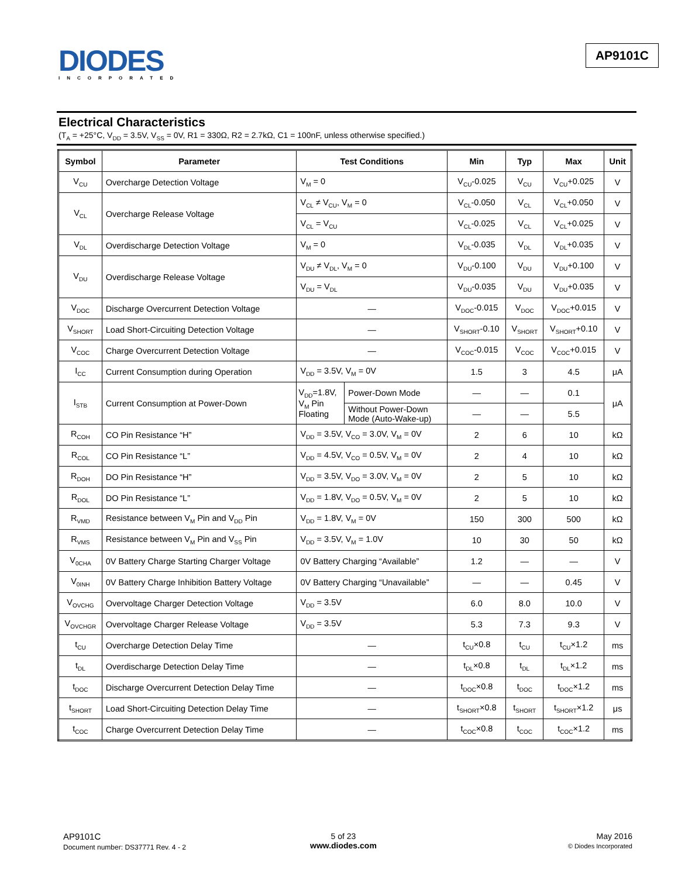DIODES
INCORPORATED
AP9101C
Electrical Characteristics
(T<sub>A</sub> = +25°C, V<sub>DD</sub> = 3.5V, V<sub>SS</sub> = 0V, R1 = 330Ω, R2 = 2.7kΩ, C1 = 100nF, unless otherwise specified.)
| Symbol | Parameter | Test Conditions | | Min | Typ | Max | Unit |
| --- | --- | --- | --- | --- | --- | --- | --- |
| V<sub>CU</sub> | Overcharge Detection Voltage | V<sub>M</sub> = 0 | | V<sub>CU</sub>-0.025 | V<sub>CU</sub> | V<sub>CU</sub>+0.025 | V |
| V<sub>CL</sub> | Overcharge Release Voltage | V<sub>CL</sub> ≠ V<sub>CU</sub>, V<sub>M</sub> = 0 | | V<sub>CL</sub>-0.050 | V<sub>CL</sub> | V<sub>CL</sub>+0.050 | V |
| | | V<sub>CL</sub> = V<sub>CU</sub> | | V<sub>CL</sub>-0.025 | V<sub>CL</sub> | V<sub>CL</sub>+0.025 | V |
| V<sub>DL</sub> | Overdischarge Detection Voltage | V<sub>M</sub> = 0 | | V<sub>DL</sub>-0.035 | V<sub>DL</sub> | V<sub>DL</sub>+0.035 | V |
| V<sub>DU</sub> | Overdischarge Release Voltage | V<sub>DU</sub> ≠ V<sub>DL</sub>, V<sub>M</sub> = 0 | | V<sub>DU</sub>-0.100 | V<sub>DU</sub> | V<sub>DU</sub>+0.100 | V |
| | | V<sub>DU</sub> = V<sub>DL</sub> | | V<sub>DU</sub>-0.035 | V<sub>DU</sub> | V<sub>DU</sub>+0.035 | V |
| V<sub>DOC</sub> | Discharge Overcurrent Detection Voltage | — | | V<sub>DOC</sub>-0.015 | V<sub>DOC</sub> | V<sub>DOC</sub>+0.015 | V |
| V<sub>SHORT</sub> | Load Short-Circuiting Detection Voltage | — | | V<sub>SHORT</sub>-0.10 | V<sub>SHORT</sub> | V<sub>SHORT</sub>+0.10 | V |
| V<sub>COC</sub> | Charge Overcurrent Detection Voltage | — | | V<sub>COC</sub>-0.015 | V<sub>COC</sub> | V<sub>COC</sub>+0.015 | V |
| I<sub>CC</sub> | Current Consumption during Operation | V<sub>DD</sub> = 3.5V, V<sub>M</sub> = 0V | | 1.5 | 3 | 4.5 | μA |
| I<sub>STB</sub> | Current Consumption at Power-Down | V<sub>DD</sub>=1.8V, V<sub>M</sub> Pin Floating | Power-Down Mode | — | — | 0.1 | μA |
| | | | Without Power-Down Mode (Auto-Wake-up) | — | — | 5.5 | |
| R<sub>COH</sub> | CO Pin Resistance “H” | V<sub>DD</sub> = 3.5V, V<sub>CO</sub> = 3.0V, V<sub>M</sub> = 0V | | 2 | 6 | 10 | kΩ |
| R<sub>COL</sub> | CO Pin Resistance “L” | V<sub>DD</sub> = 4.5V, V<sub>CO</sub> = 0.5V, V<sub>M</sub> = 0V | | 2 | 4 | 10 | kΩ |
| R<sub>DOH</sub> | DO Pin Resistance “H” | V<sub>DD</sub> = 3.5V, V<sub>DO</sub> = 3.0V, V<sub>M</sub> = 0V | | 2 | 5 | 10 | kΩ |
| R<sub>DOL</sub> | DO Pin Resistance “L” | V<sub>DD</sub> = 1.8V, V<sub>DO</sub> = 0.5V, V<sub>M</sub> = 0V | | 2 | 5 | 10 | kΩ |
| R<sub>VMD</sub> | Resistance between V<sub>M</sub> Pin and V<sub>DD</sub> Pin | V<sub>DD</sub> = 1.8V, V<sub>M</sub> = 0V | | 150 | 300 | 500 | kΩ |
| R<sub>VMS</sub> | Resistance between V<sub>M</sub> Pin and V<sub>SS</sub> Pin | V<sub>DD</sub> = 3.5V, V<sub>M</sub> = 1.0V | | 10 | 30 | 50 | kΩ |
| V<sub>0CHA</sub> | 0V Battery Charge Starting Charger Voltage | 0V Battery Charging “Available” | | 1.2 | — | — | V |
| V<sub>0INH</sub> | 0V Battery Charge Inhibition Battery Voltage | 0V Battery Charging “Unavailable” | | — | — | 0.45 | V |
| V<sub>OVCHG</sub> | Overvoltage Charger Detection Voltage | V<sub>DD</sub> = 3.5V | | 6.0 | 8.0 | 10.0 | V |
| V<sub>OVCHGR</sub> | Overvoltage Charger Release Voltage | V<sub>DD</sub> = 3.5V | | 5.3 | 7.3 | 9.3 | V |
| t<sub>CU</sub> | Overcharge Detection Delay Time | — | | t<sub>CU</sub>×0.8 | t<sub>CU</sub> | t<sub>CU</sub>×1.2 | ms |
| t<sub>DL</sub> | Overdischarge Detection Delay Time | — | | t<sub>DL</sub>×0.8 | t<sub>DL</sub> | t<sub>DL</sub>×1.2 | ms |
| t<sub>DOC</sub> | Discharge Overcurrent Detection Delay Time | — | | t<sub>DOC</sub>×0.8 | t<sub>DOC</sub> | t<sub>DOC</sub>×1.2 | ms |
| t<sub>SHORT</sub> | Load Short-Circuiting Detection Delay Time | — | | t<sub>SHORT</sub>×0.8 | t<sub>SHORT</sub> | t<sub>SHORT</sub>×1.2 | μs |
| t<sub>COC</sub> | Charge Overcurrent Detection Delay Time | — | | t<sub>COC</sub>×0.8 | t<sub>COC</sub> | t<sub>COC</sub>×1.2 | ms |
AP9101C
Document number: DS37771 Rev. 4 - 2
5 of 23
www.diodes.com
May 2016
© Diodes Incorporated